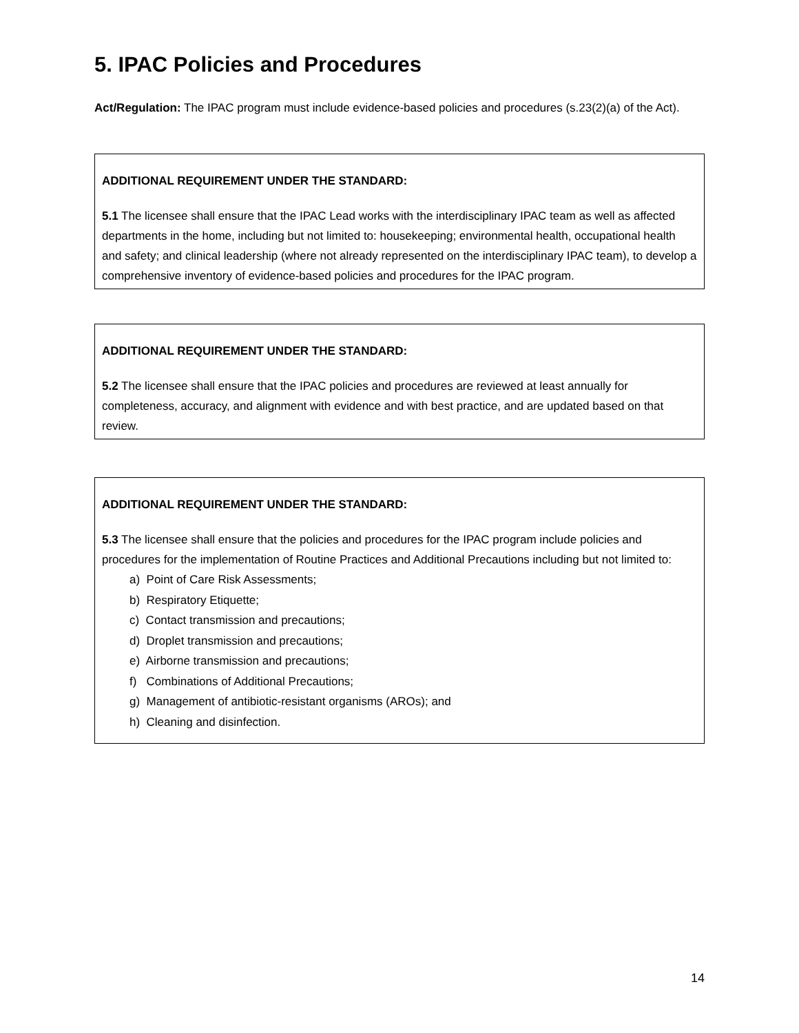5. IPAC Policies and Procedures
Act/Regulation: The IPAC program must include evidence-based policies and procedures (s.23(2)(a) of the Act).
ADDITIONAL REQUIREMENT UNDER THE STANDARD:
5.1 The licensee shall ensure that the IPAC Lead works with the interdisciplinary IPAC team as well as affected departments in the home, including but not limited to: housekeeping; environmental health, occupational health and safety; and clinical leadership (where not already represented on the interdisciplinary IPAC team), to develop a comprehensive inventory of evidence-based policies and procedures for the IPAC program.
ADDITIONAL REQUIREMENT UNDER THE STANDARD:
5.2 The licensee shall ensure that the IPAC policies and procedures are reviewed at least annually for completeness, accuracy, and alignment with evidence and with best practice, and are updated based on that review.
ADDITIONAL REQUIREMENT UNDER THE STANDARD:
5.3 The licensee shall ensure that the policies and procedures for the IPAC program include policies and procedures for the implementation of Routine Practices and Additional Precautions including but not limited to:
a) Point of Care Risk Assessments;
b) Respiratory Etiquette;
c) Contact transmission and precautions;
d) Droplet transmission and precautions;
e) Airborne transmission and precautions;
f) Combinations of Additional Precautions;
g) Management of antibiotic-resistant organisms (AROs); and
h) Cleaning and disinfection.
14